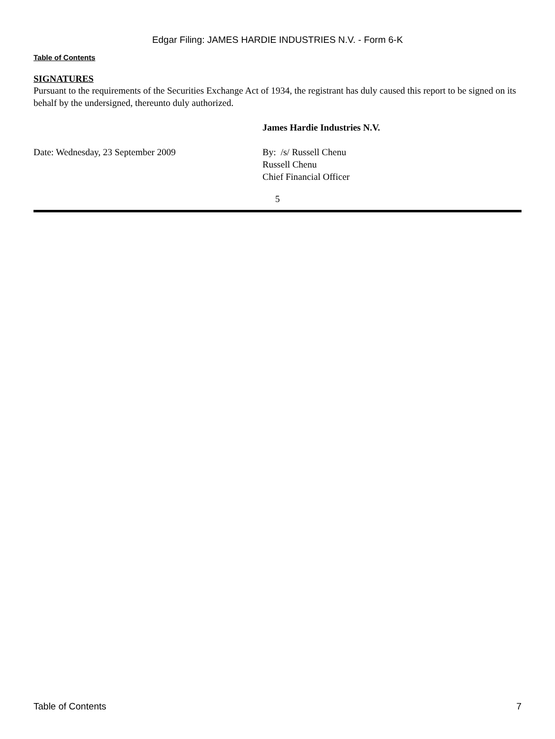Edgar Filing: JAMES HARDIE INDUSTRIES N.V. - Form 6-K
Table of Contents
SIGNATURES
Pursuant to the requirements of the Securities Exchange Act of 1934, the registrant has duly caused this report to be signed on its behalf by the undersigned, thereunto duly authorized.
James Hardie Industries N.V.
Date: Wednesday, 23 September 2009 By: /s/ Russell Chenu
Russell Chenu
Chief Financial Officer
5
Table of Contents 7